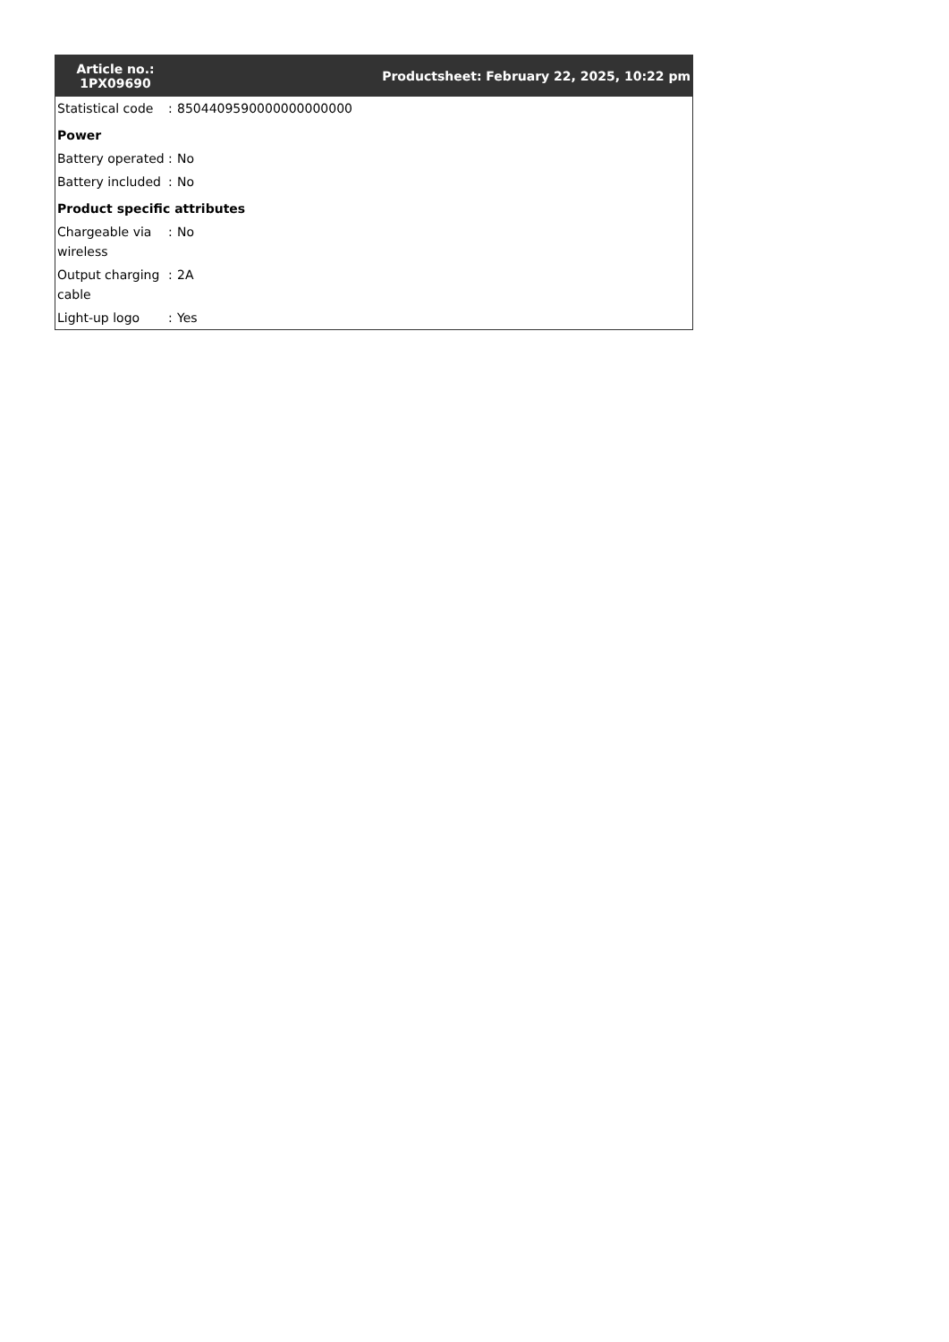| Article no.: 1PX09690 | | Productsheet: February 22, 2025, 10:22 pm |
| --- | --- | --- |
| Statistical code | : | 8504409590000000000000 |
| Power | | |
| Battery operated | : | No |
| Battery included | : | No |
| Product specific attributes | | |
| Chargeable via wireless | : | No |
| Output charging cable | : | 2A |
| Light-up logo | : | Yes |